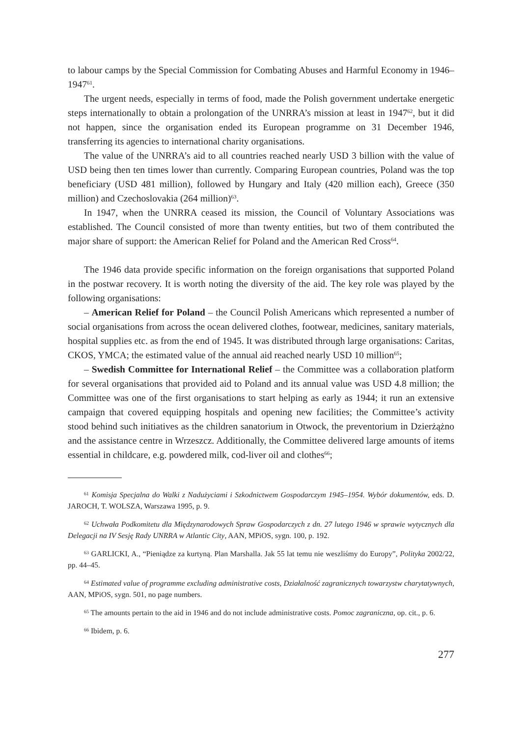to labour camps by the Special Commission for Combating Abuses and Harmful Economy in 1946–1947<sup>61</sup>.
The urgent needs, especially in terms of food, made the Polish government undertake energetic steps internationally to obtain a prolongation of the UNRRA’s mission at least in 1947<sup>62</sup>, but it did not happen, since the organisation ended its European programme on 31 December 1946, transferring its agencies to international charity organisations.
The value of the UNRRA’s aid to all countries reached nearly USD 3 billion with the value of USD being then ten times lower than currently. Comparing European countries, Poland was the top beneficiary (USD 481 million), followed by Hungary and Italy (420 million each), Greece (350 million) and Czechoslovakia (264 million)<sup>63</sup>.
In 1947, when the UNRRA ceased its mission, the Council of Voluntary Associations was established. The Council consisted of more than twenty entities, but two of them contributed the major share of support: the American Relief for Poland and the American Red Cross<sup>64</sup>.
The 1946 data provide specific information on the foreign organisations that supported Poland in the postwar recovery. It is worth noting the diversity of the aid. The key role was played by the following organisations:
– American Relief for Poland – the Council Polish Americans which represented a number of social organisations from across the ocean delivered clothes, footwear, medicines, sanitary materials, hospital supplies etc. as from the end of 1945. It was distributed through large organisations: Caritas, CKOS, YMCA; the estimated value of the annual aid reached nearly USD 10 million<sup>65</sup>;
– Swedish Committee for International Relief – the Committee was a collaboration platform for several organisations that provided aid to Poland and its annual value was USD 4.8 million; the Committee was one of the first organisations to start helping as early as 1944; it run an extensive campaign that covered equipping hospitals and opening new facilities; the Committee’s activity stood behind such initiatives as the children sanatorium in Otwock, the preventorium in Dzierżążno and the assistance centre in Wrzeszcz. Additionally, the Committee delivered large amounts of items essential in childcare, e.g. powdered milk, cod-liver oil and clothes<sup>66</sup>;
<sup>61</sup> Komisja Specjalna do Walki z Nadużyciami i Szkodnictwem Gospodarczym 1945–1954. Wybór dokumentów, eds. D. JAROCH, T. WOLSZA, Warszawa 1995, p. 9.
<sup>62</sup> Uchwała Podkomitetu dla Międzynarodowych Spraw Gospodarczych z dn. 27 lutego 1946 w sprawie wytycznych dla Delegacji na IV Sesję Rady UNRRA w Atlantic City, AAN, MPiOS, sygn. 100, p. 192.
<sup>63</sup> GARLICKI, A., “Pieniądze za kurtyną. Plan Marshalla. Jak 55 lat temu nie weszliśmy do Europy”, Polityka 2002/22, pp. 44–45.
<sup>64</sup> Estimated value of programme excluding administrative costs, Działalność zagranicznych towarzystw charytatywnych, AAN, MPiOS, sygn. 501, no page numbers.
<sup>65</sup> The amounts pertain to the aid in 1946 and do not include administrative costs. Pomoc zagraniczna, op. cit., p. 6.
<sup>66</sup> Ibidem, p. 6.
277